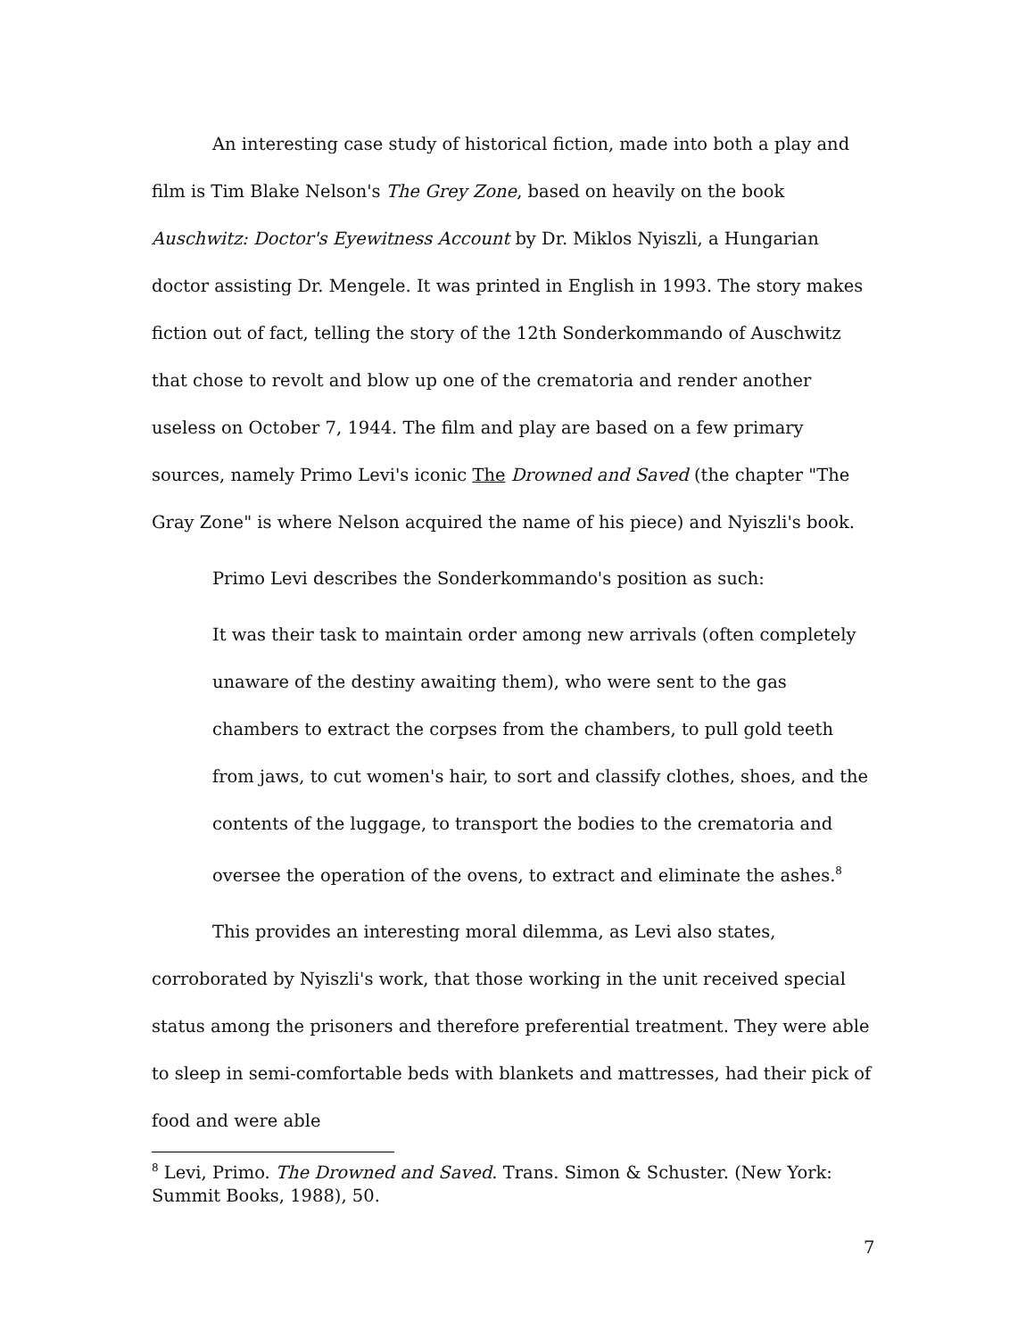An interesting case study of historical fiction, made into both a play and film is Tim Blake Nelson's The Grey Zone, based on heavily on the book Auschwitz: Doctor's Eyewitness Account by Dr. Miklos Nyiszli, a Hungarian doctor assisting Dr. Mengele. It was printed in English in 1993. The story makes fiction out of fact, telling the story of the 12th Sonderkommando of Auschwitz that chose to revolt and blow up one of the crematoria and render another useless on October 7, 1944. The film and play are based on a few primary sources, namely Primo Levi's iconic The Drowned and Saved (the chapter "The Gray Zone" is where Nelson acquired the name of his piece) and Nyiszli's book.
Primo Levi describes the Sonderkommando's position as such:
It was their task to maintain order among new arrivals (often completely unaware of the destiny awaiting them), who were sent to the gas chambers to extract the corpses from the chambers, to pull gold teeth from jaws, to cut women's hair, to sort and classify clothes, shoes, and the contents of the luggage, to transport the bodies to the crematoria and oversee the operation of the ovens, to extract and eliminate the ashes.<sup>8</sup>
This provides an interesting moral dilemma, as Levi also states, corroborated by Nyiszli's work, that those working in the unit received special status among the prisoners and therefore preferential treatment. They were able to sleep in semi-comfortable beds with blankets and mattresses, had their pick of food and were able
<sup>8</sup> Levi, Primo. The Drowned and Saved. Trans. Simon & Schuster. (New York: Summit Books, 1988), 50.
7